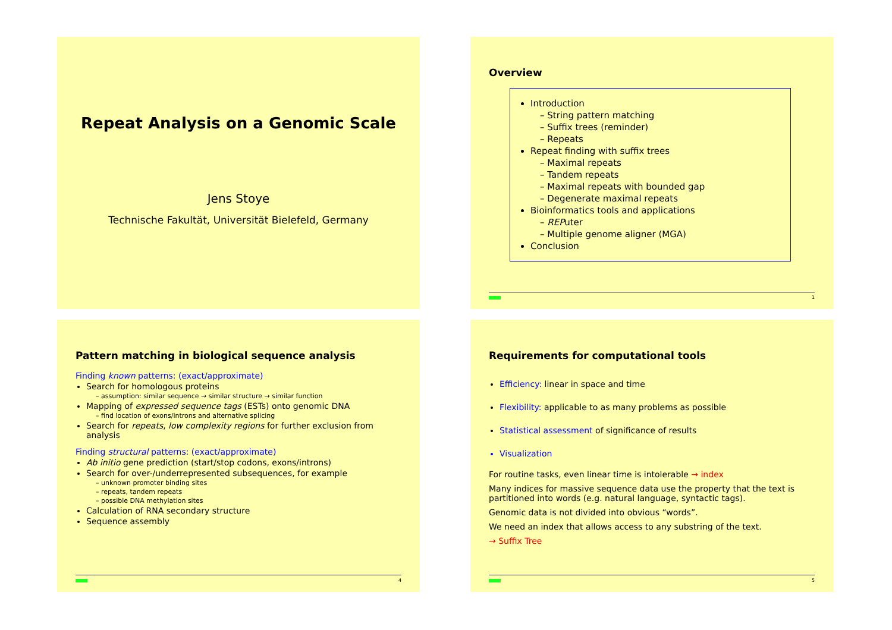Repeat Analysis on a Genomic Scale
Jens Stoye
Technische Fakultät, Universität Bielefeld, Germany
Overview
Introduction
– String pattern matching
– Suffix trees (reminder)
– Repeats
Repeat finding with suffix trees
– Maximal repeats
– Tandem repeats
– Maximal repeats with bounded gap
– Degenerate maximal repeats
Bioinformatics tools and applications
– REPuter
– Multiple genome aligner (MGA)
Conclusion
1
Pattern matching in biological sequence analysis
Finding known patterns: (exact/approximate)
Search for homologous proteins
– assumption: similar sequence → similar structure → similar function
Mapping of expressed sequence tags (ESTs) onto genomic DNA
– find location of exons/introns and alternative splicing
Search for repeats, low complexity regions for further exclusion from analysis
Finding structural patterns: (exact/approximate)
Ab initio gene prediction (start/stop codons, exons/introns)
Search for over-/underrepresented subsequences, for example
– unknown promoter binding sites
– repeats, tandem repeats
– possible DNA methylation sites
Calculation of RNA secondary structure
Sequence assembly
4
Requirements for computational tools
Efficiency: linear in space and time
Flexibility: applicable to as many problems as possible
Statistical assessment of significance of results
Visualization
For routine tasks, even linear time is intolerable → index
Many indices for massive sequence data use the property that the text is partitioned into words (e.g. natural language, syntactic tags).
Genomic data is not divided into obvious “words”.
We need an index that allows access to any substring of the text.
→ Suffix Tree
5